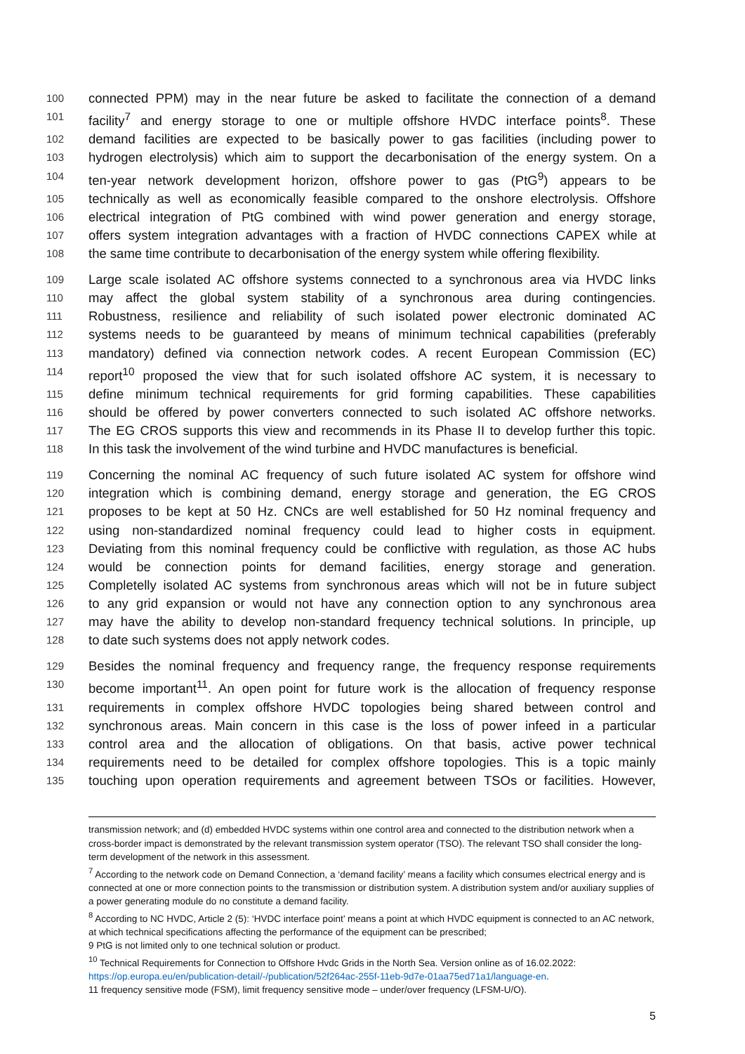100 connected PPM) may in the near future be asked to facilitate the connection of a demand
101 facility<sup>7</sup> and energy storage to one or multiple offshore HVDC interface points<sup>8</sup>. These
102 demand facilities are expected to be basically power to gas facilities (including power to
103 hydrogen electrolysis) which aim to support the decarbonisation of the energy system. On a
104 ten-year network development horizon, offshore power to gas (PtG<sup>9</sup>) appears to be
105 technically as well as economically feasible compared to the onshore electrolysis. Offshore
106 electrical integration of PtG combined with wind power generation and energy storage,
107 offers system integration advantages with a fraction of HVDC connections CAPEX while at
108 the same time contribute to decarbonisation of the energy system while offering flexibility.
109 Large scale isolated AC offshore systems connected to a synchronous area via HVDC links
110 may affect the global system stability of a synchronous area during contingencies.
111 Robustness, resilience and reliability of such isolated power electronic dominated AC
112 systems needs to be guaranteed by means of minimum technical capabilities (preferably
113 mandatory) defined via connection network codes. A recent European Commission (EC)
114 report<sup>10</sup> proposed the view that for such isolated offshore AC system, it is necessary to
115 define minimum technical requirements for grid forming capabilities. These capabilities
116 should be offered by power converters connected to such isolated AC offshore networks.
117 The EG CROS supports this view and recommends in its Phase II to develop further this topic.
118 In this task the involvement of the wind turbine and HVDC manufactures is beneficial.
119 Concerning the nominal AC frequency of such future isolated AC system for offshore wind
120 integration which is combining demand, energy storage and generation, the EG CROS
121 proposes to be kept at 50 Hz. CNCs are well established for 50 Hz nominal frequency and
122 using non-standardized nominal frequency could lead to higher costs in equipment.
123 Deviating from this nominal frequency could be conflictive with regulation, as those AC hubs
124 would be connection points for demand facilities, energy storage and generation.
125 Completelly isolated AC systems from synchronous areas which will not be in future subject
126 to any grid expansion or would not have any connection option to any synchronous area
127 may have the ability to develop non-standard frequency technical solutions. In principle, up
128 to date such systems does not apply network codes.
129 Besides the nominal frequency and frequency range, the frequency response requirements
130 become important<sup>11</sup>. An open point for future work is the allocation of frequency response
131 requirements in complex offshore HVDC topologies being shared between control and
132 synchronous areas. Main concern in this case is the loss of power infeed in a particular
133 control area and the allocation of obligations. On that basis, active power technical
134 requirements need to be detailed for complex offshore topologies. This is a topic mainly
135 touching upon operation requirements and agreement between TSOs or facilities. However,
transmission network; and (d) embedded HVDC systems within one control area and connected to the distribution network when a cross-border impact is demonstrated by the relevant transmission system operator (TSO). The relevant TSO shall consider the long-term development of the network in this assessment.
<sup>7</sup> According to the network code on Demand Connection, a ‘demand facility’ means a facility which consumes electrical energy and is connected at one or more connection points to the transmission or distribution system. A distribution system and/or auxiliary supplies of a power generating module do no constitute a demand facility.
<sup>8</sup> According to NC HVDC, Article 2 (5): ‘HVDC interface point’ means a point at which HVDC equipment is connected to an AC network, at which technical specifications affecting the performance of the equipment can be prescribed;
9 PtG is not limited only to one technical solution or product.
<sup>10</sup> Technical Requirements for Connection to Offshore Hvdc Grids in the North Sea. Version online as of 16.02.2022: https://op.europa.eu/en/publication-detail/-/publication/52f264ac-255f-11eb-9d7e-01aa75ed71a1/language-en.
11 frequency sensitive mode (FSM), limit frequency sensitive mode – under/over frequency (LFSM-U/O).
5